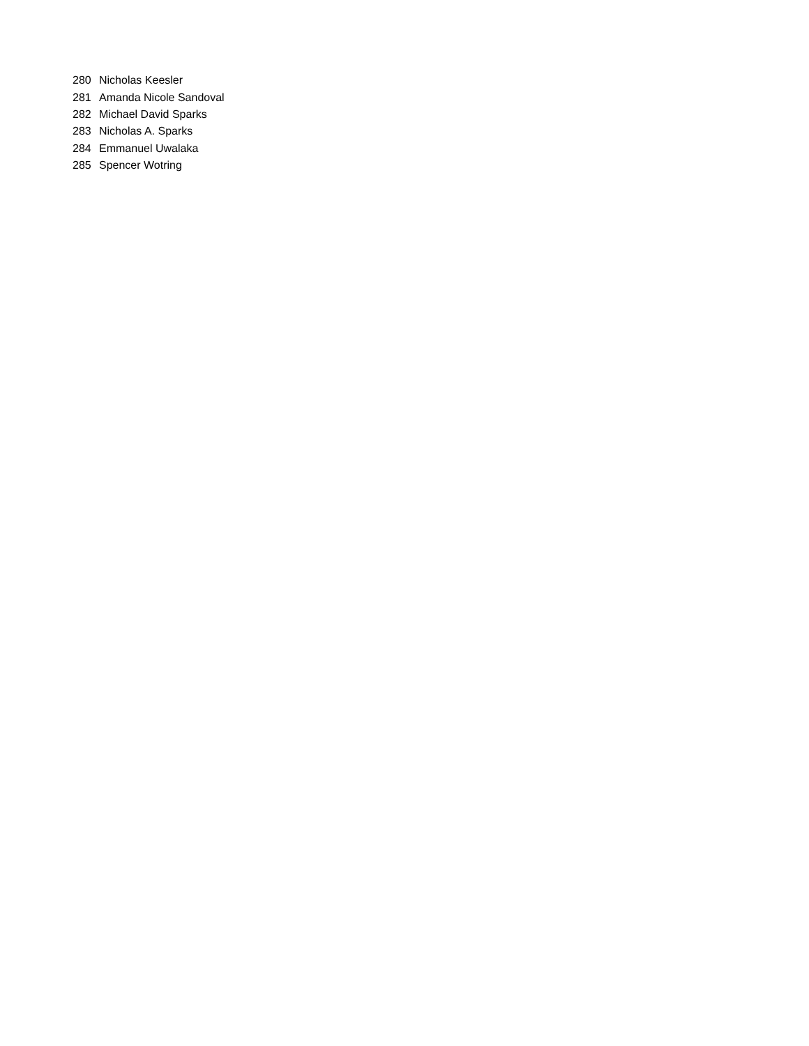| 280 | Nicholas Keesler |
| 281 | Amanda Nicole Sandoval |
| 282 | Michael David Sparks |
| 283 | Nicholas A. Sparks |
| 284 | Emmanuel Uwalaka |
| 285 | Spencer Wotring |